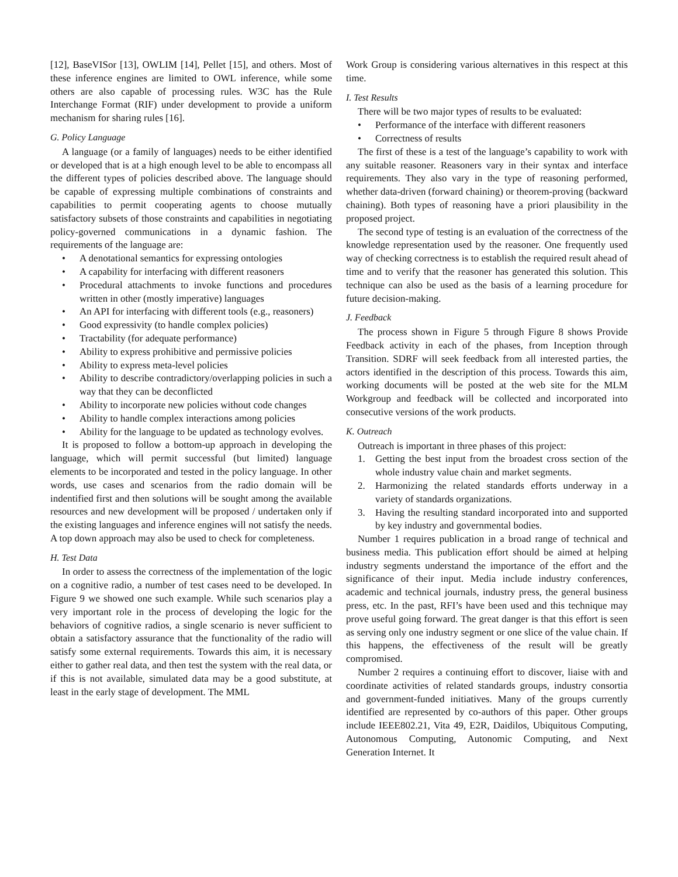[12], BaseVISor [13], OWLIM [14], Pellet [15], and others. Most of these inference engines are limited to OWL inference, while some others are also capable of processing rules. W3C has the Rule Interchange Format (RIF) under development to provide a uniform mechanism for sharing rules [16].
G. Policy Language
A language (or a family of languages) needs to be either identified or developed that is at a high enough level to be able to encompass all the different types of policies described above. The language should be capable of expressing multiple combinations of constraints and capabilities to permit cooperating agents to choose mutually satisfactory subsets of those constraints and capabilities in negotiating policy-governed communications in a dynamic fashion. The requirements of the language are:
• A denotational semantics for expressing ontologies
• A capability for interfacing with different reasoners
• Procedural attachments to invoke functions and procedures written in other (mostly imperative) languages
• An API for interfacing with different tools (e.g., reasoners)
• Good expressivity (to handle complex policies)
• Tractability (for adequate performance)
• Ability to express prohibitive and permissive policies
• Ability to express meta-level policies
• Ability to describe contradictory/overlapping policies in such a way that they can be deconflicted
• Ability to incorporate new policies without code changes
• Ability to handle complex interactions among policies
• Ability for the language to be updated as technology evolves.
It is proposed to follow a bottom-up approach in developing the language, which will permit successful (but limited) language elements to be incorporated and tested in the policy language. In other words, use cases and scenarios from the radio domain will be indentified first and then solutions will be sought among the available resources and new development will be proposed / undertaken only if the existing languages and inference engines will not satisfy the needs. A top down approach may also be used to check for completeness.
H. Test Data
In order to assess the correctness of the implementation of the logic on a cognitive radio, a number of test cases need to be developed. In Figure 9 we showed one such example. While such scenarios play a very important role in the process of developing the logic for the behaviors of cognitive radios, a single scenario is never sufficient to obtain a satisfactory assurance that the functionality of the radio will satisfy some external requirements. Towards this aim, it is necessary either to gather real data, and then test the system with the real data, or if this is not available, simulated data may be a good substitute, at least in the early stage of development. The MML
Work Group is considering various alternatives in this respect at this time.
I. Test Results
There will be two major types of results to be evaluated:
• Performance of the interface with different reasoners
• Correctness of results
The first of these is a test of the language’s capability to work with any suitable reasoner. Reasoners vary in their syntax and interface requirements. They also vary in the type of reasoning performed, whether data-driven (forward chaining) or theorem-proving (backward chaining). Both types of reasoning have a priori plausibility in the proposed project.
The second type of testing is an evaluation of the correctness of the knowledge representation used by the reasoner. One frequently used way of checking correctness is to establish the required result ahead of time and to verify that the reasoner has generated this solution. This technique can also be used as the basis of a learning procedure for future decision-making.
J. Feedback
The process shown in Figure 5 through Figure 8 shows Provide Feedback activity in each of the phases, from Inception through Transition. SDRF will seek feedback from all interested parties, the actors identified in the description of this process. Towards this aim, working documents will be posted at the web site for the MLM Workgroup and feedback will be collected and incorporated into consecutive versions of the work products.
K. Outreach
Outreach is important in three phases of this project:
1. Getting the best input from the broadest cross section of the whole industry value chain and market segments.
2. Harmonizing the related standards efforts underway in a variety of standards organizations.
3. Having the resulting standard incorporated into and supported by key industry and governmental bodies.
Number 1 requires publication in a broad range of technical and business media. This publication effort should be aimed at helping industry segments understand the importance of the effort and the significance of their input. Media include industry conferences, academic and technical journals, industry press, the general business press, etc. In the past, RFI’s have been used and this technique may prove useful going forward. The great danger is that this effort is seen as serving only one industry segment or one slice of the value chain. If this happens, the effectiveness of the result will be greatly compromised.
Number 2 requires a continuing effort to discover, liaise with and coordinate activities of related standards groups, industry consortia and government-funded initiatives. Many of the groups currently identified are represented by co-authors of this paper. Other groups include IEEE802.21, Vita 49, E2R, Daidilos, Ubiquitous Computing, Autonomous Computing, Autonomic Computing, and Next Generation Internet. It